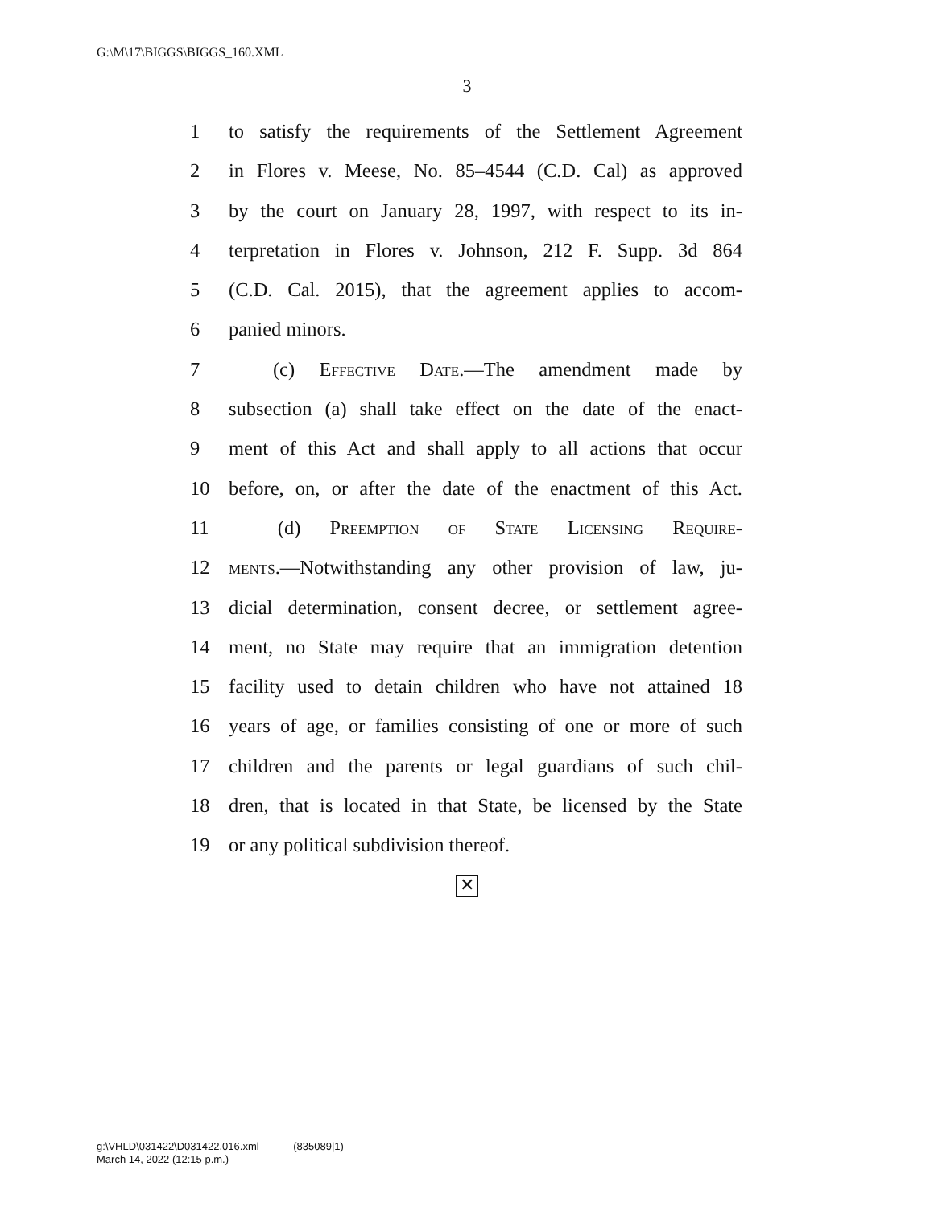G:\M\17\BIGGS\BIGGS_160.XML
3
1 to satisfy the requirements of the Settlement Agreement
2 in Flores v. Meese, No. 85–4544 (C.D. Cal) as approved
3 by the court on January 28, 1997, with respect to its in-
4 terpretation in Flores v. Johnson, 212 F. Supp. 3d 864
5 (C.D. Cal. 2015), that the agreement applies to accom-
6 panied minors.
7  (c) Effective Date.—The amendment made by
8 subsection (a) shall take effect on the date of the enact-
9 ment of this Act and shall apply to all actions that occur
10 before, on, or after the date of the enactment of this Act.
11  (d) Preemption of State Licensing Require-
12 ments.—Notwithstanding any other provision of law, ju-
13 dicial determination, consent decree, or settlement agree-
14 ment, no State may require that an immigration detention
15 facility used to detain children who have not attained 18
16 years of age, or families consisting of one or more of such
17 children and the parents or legal guardians of such chil-
18 dren, that is located in that State, be licensed by the State
19 or any political subdivision thereof.
✕
g:\VHLD\031422\D031422.016.xml    (835089|1)
March 14, 2022 (12:15 p.m.)